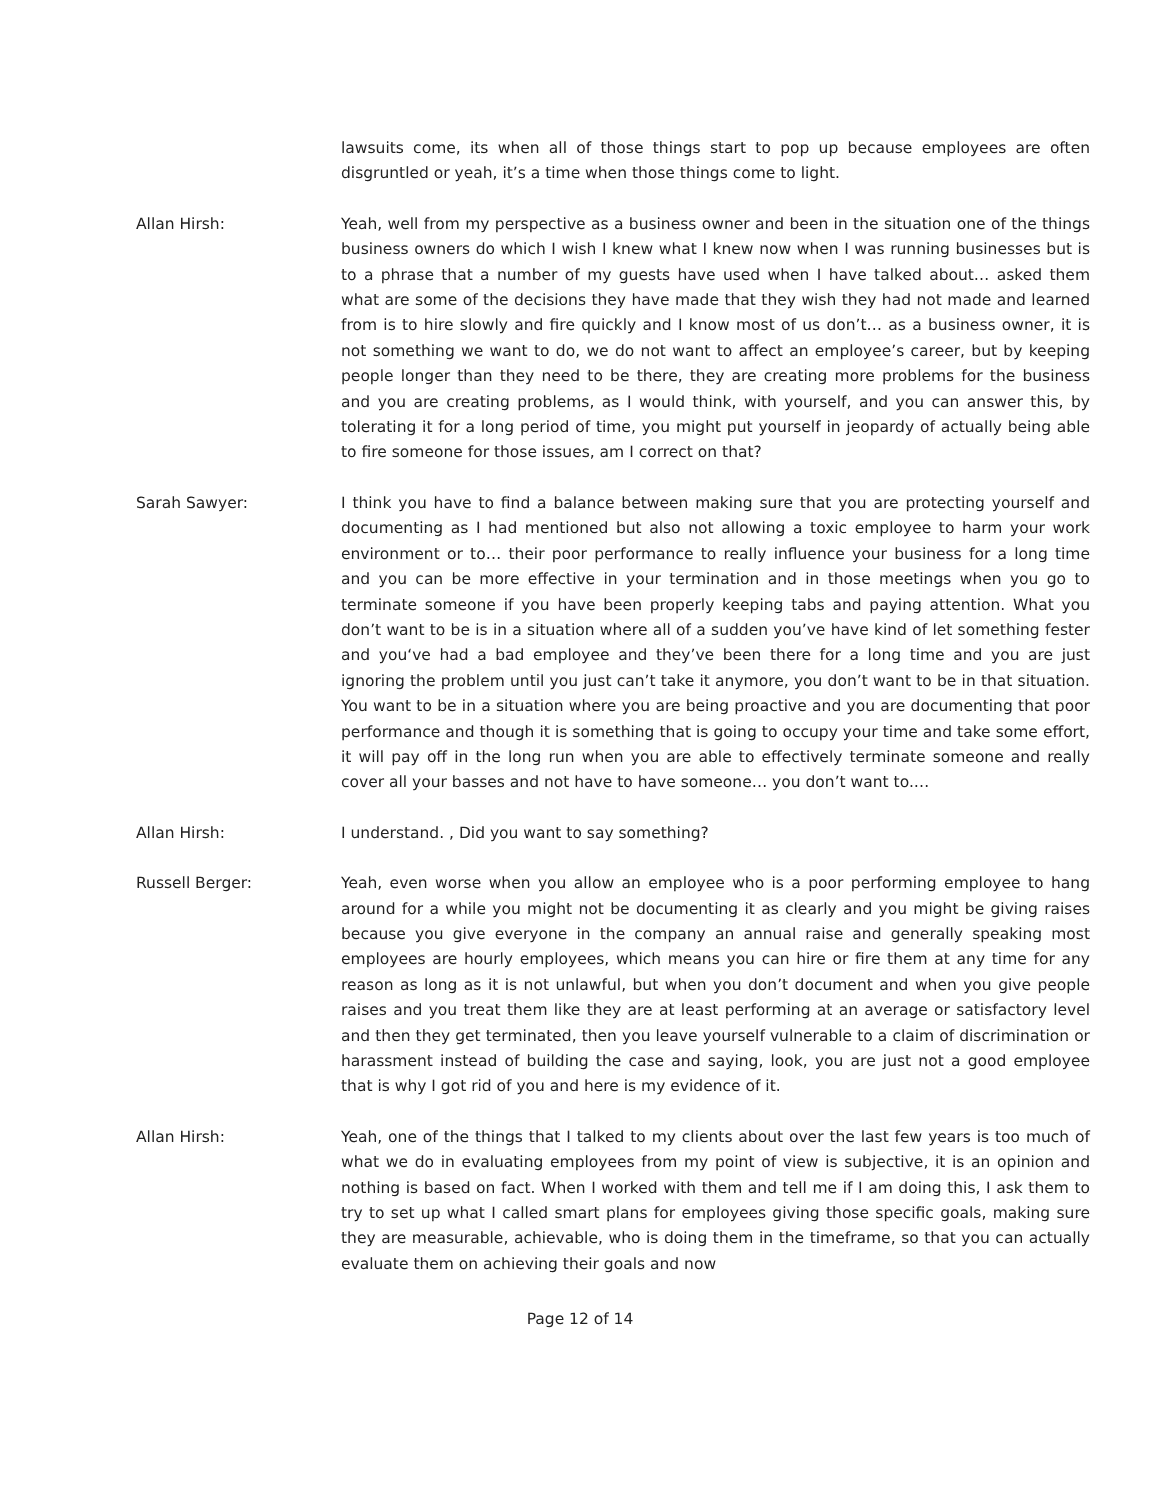lawsuits come, its when all of those things start to pop up because employees are often disgruntled or yeah, it’s a time when those things come to light.
Allan Hirsh: Yeah, well from my perspective as a business owner and been in the situation one of the things business owners do which I wish I knew what I knew now when I was running businesses but is to a phrase that a number of my guests have used when I have talked about… asked them what are some of the decisions they have made that they wish they had not made and learned from is to hire slowly and fire quickly and I know most of us don’t… as a business owner, it is not something we want to do, we do not want to affect an employee’s career, but by keeping people longer than they need to be there, they are creating more problems for the business and you are creating problems, as I would think, with yourself, and you can answer this, by tolerating it for a long period of time, you might put yourself in jeopardy of actually being able to fire someone for those issues, am I correct on that?
Sarah Sawyer: I think you have to find a balance between making sure that you are protecting yourself and documenting as I had mentioned but also not allowing a toxic employee to harm your work environment or to… their poor performance to really influence your business for a long time and you can be more effective in your termination and in those meetings when you go to terminate someone if you have been properly keeping tabs and paying attention. What you don’t want to be is in a situation where all of a sudden you’ve have kind of let something fester and you‘ve had a bad employee and they’ve been there for a long time and you are just ignoring the problem until you just can’t take it anymore, you don’t want to be in that situation. You want to be in a situation where you are being proactive and you are documenting that poor performance and though it is something that is going to occupy your time and take some effort, it will pay off in the long run when you are able to effectively terminate someone and really cover all your basses and not have to have someone… you don’t want to.…
Allan Hirsh: I understand. , Did you want to say something?
Russell Berger: Yeah, even worse when you allow an employee who is a poor performing employee to hang around for a while you might not be documenting it as clearly and you might be giving raises because you give everyone in the company an annual raise and generally speaking most employees are hourly employees, which means you can hire or fire them at any time for any reason as long as it is not unlawful, but when you don’t document and when you give people raises and you treat them like they are at least performing at an average or satisfactory level and then they get terminated, then you leave yourself vulnerable to a claim of discrimination or harassment instead of building the case and saying, look, you are just not a good employee that is why I got rid of you and here is my evidence of it.
Allan Hirsh: Yeah, one of the things that I talked to my clients about over the last few years is too much of what we do in evaluating employees from my point of view is subjective, it is an opinion and nothing is based on fact. When I worked with them and tell me if I am doing this, I ask them to try to set up what I called smart plans for employees giving those specific goals, making sure they are measurable, achievable, who is doing them in the timeframe, so that you can actually evaluate them on achieving their goals and now
Page 12 of 14